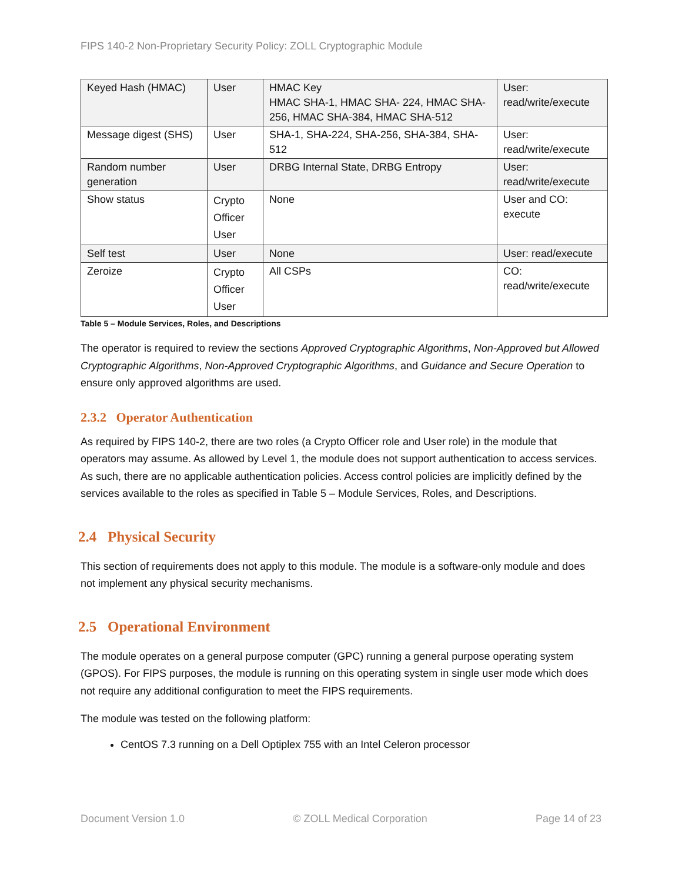FIPS 140-2 Non-Proprietary Security Policy: ZOLL Cryptographic Module
| Keyed Hash (HMAC) | User | HMAC Key HMAC SHA-1, HMAC SHA- 224, HMAC SHA-256, HMAC SHA-384, HMAC SHA-512 | User: read/write/execute |
| Message digest (SHS) | User | SHA-1, SHA-224, SHA-256, SHA-384, SHA-512 | User: read/write/execute |
| Random number generation | User | DRBG Internal State, DRBG Entropy | User: read/write/execute |
| Show status | Crypto Officer User | None | User and CO: execute |
| Self test | User | None | User: read/execute |
| Zeroize | Crypto Officer User | All CSPs | CO: read/write/execute |
Table 5 – Module Services, Roles, and Descriptions
The operator is required to review the sections Approved Cryptographic Algorithms, Non-Approved but Allowed Cryptographic Algorithms, Non-Approved Cryptographic Algorithms, and Guidance and Secure Operation to ensure only approved algorithms are used.
2.3.2 Operator Authentication
As required by FIPS 140-2, there are two roles (a Crypto Officer role and User role) in the module that operators may assume. As allowed by Level 1, the module does not support authentication to access services. As such, there are no applicable authentication policies. Access control policies are implicitly defined by the services available to the roles as specified in Table 5 – Module Services, Roles, and Descriptions.
2.4 Physical Security
This section of requirements does not apply to this module. The module is a software-only module and does not implement any physical security mechanisms.
2.5 Operational Environment
The module operates on a general purpose computer (GPC) running a general purpose operating system (GPOS). For FIPS purposes, the module is running on this operating system in single user mode which does not require any additional configuration to meet the FIPS requirements.
The module was tested on the following platform:
CentOS 7.3 running on a Dell Optiplex 755 with an Intel Celeron processor
Document Version 1.0 © ZOLL Medical Corporation Page 14 of 23